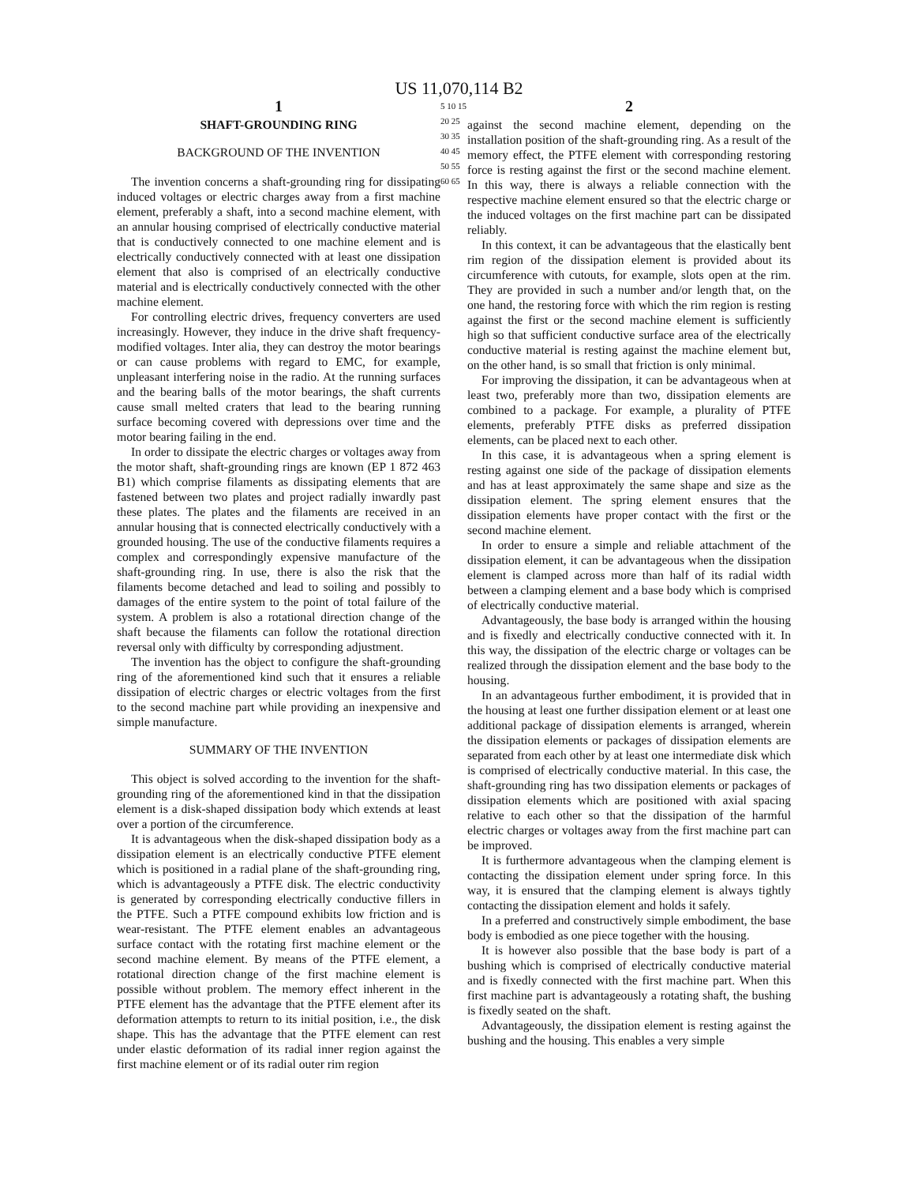US 11,070,114 B2
1
SHAFT-GROUNDING RING
BACKGROUND OF THE INVENTION
The invention concerns a shaft-grounding ring for dissipating induced voltages or electric charges away from a first machine element, preferably a shaft, into a second machine element, with an annular housing comprised of electrically conductive material that is conductively connected to one machine element and is electrically conductively connected with at least one dissipation element that also is comprised of an electrically conductive material and is electrically conductively connected with the other machine element.
For controlling electric drives, frequency converters are used increasingly. However, they induce in the drive shaft frequency-modified voltages. Inter alia, they can destroy the motor bearings or can cause problems with regard to EMC, for example, unpleasant interfering noise in the radio. At the running surfaces and the bearing balls of the motor bearings, the shaft currents cause small melted craters that lead to the bearing running surface becoming covered with depressions over time and the motor bearing failing in the end.
In order to dissipate the electric charges or voltages away from the motor shaft, shaft-grounding rings are known (EP 1 872 463 B1) which comprise filaments as dissipating elements that are fastened between two plates and project radially inwardly past these plates. The plates and the filaments are received in an annular housing that is connected electrically conductively with a grounded housing. The use of the conductive filaments requires a complex and correspondingly expensive manufacture of the shaft-grounding ring. In use, there is also the risk that the filaments become detached and lead to soiling and possibly to damages of the entire system to the point of total failure of the system. A problem is also a rotational direction change of the shaft because the filaments can follow the rotational direction reversal only with difficulty by corresponding adjustment.
The invention has the object to configure the shaft-grounding ring of the aforementioned kind such that it ensures a reliable dissipation of electric charges or electric voltages from the first to the second machine part while providing an inexpensive and simple manufacture.
SUMMARY OF THE INVENTION
This object is solved according to the invention for the shaft-grounding ring of the aforementioned kind in that the dissipation element is a disk-shaped dissipation body which extends at least over a portion of the circumference.
It is advantageous when the disk-shaped dissipation body as a dissipation element is an electrically conductive PTFE element which is positioned in a radial plane of the shaft-grounding ring, which is advantageously a PTFE disk. The electric conductivity is generated by corresponding electrically conductive fillers in the PTFE. Such a PTFE compound exhibits low friction and is wear-resistant. The PTFE element enables an advantageous surface contact with the rotating first machine element or the second machine element. By means of the PTFE element, a rotational direction change of the first machine element is possible without problem. The memory effect inherent in the PTFE element has the advantage that the PTFE element after its deformation attempts to return to its initial position, i.e., the disk shape. This has the advantage that the PTFE element can rest under elastic deformation of its radial inner region against the first machine element or of its radial outer rim region
5 10 15 20 25 30 35 40 45 50 55 60 65
2
against the second machine element, depending on the installation position of the shaft-grounding ring. As a result of the memory effect, the PTFE element with corresponding restoring force is resting against the first or the second machine element. In this way, there is always a reliable connection with the respective machine element ensured so that the electric charge or the induced voltages on the first machine part can be dissipated reliably.
In this context, it can be advantageous that the elastically bent rim region of the dissipation element is provided about its circumference with cutouts, for example, slots open at the rim. They are provided in such a number and/or length that, on the one hand, the restoring force with which the rim region is resting against the first or the second machine element is sufficiently high so that sufficient conductive surface area of the electrically conductive material is resting against the machine element but, on the other hand, is so small that friction is only minimal.
For improving the dissipation, it can be advantageous when at least two, preferably more than two, dissipation elements are combined to a package. For example, a plurality of PTFE elements, preferably PTFE disks as preferred dissipation elements, can be placed next to each other.
In this case, it is advantageous when a spring element is resting against one side of the package of dissipation elements and has at least approximately the same shape and size as the dissipation element. The spring element ensures that the dissipation elements have proper contact with the first or the second machine element.
In order to ensure a simple and reliable attachment of the dissipation element, it can be advantageous when the dissipation element is clamped across more than half of its radial width between a clamping element and a base body which is comprised of electrically conductive material.
Advantageously, the base body is arranged within the housing and is fixedly and electrically conductive connected with it. In this way, the dissipation of the electric charge or voltages can be realized through the dissipation element and the base body to the housing.
In an advantageous further embodiment, it is provided that in the housing at least one further dissipation element or at least one additional package of dissipation elements is arranged, wherein the dissipation elements or packages of dissipation elements are separated from each other by at least one intermediate disk which is comprised of electrically conductive material. In this case, the shaft-grounding ring has two dissipation elements or packages of dissipation elements which are positioned with axial spacing relative to each other so that the dissipation of the harmful electric charges or voltages away from the first machine part can be improved.
It is furthermore advantageous when the clamping element is contacting the dissipation element under spring force. In this way, it is ensured that the clamping element is always tightly contacting the dissipation element and holds it safely.
In a preferred and constructively simple embodiment, the base body is embodied as one piece together with the housing.
It is however also possible that the base body is part of a bushing which is comprised of electrically conductive material and is fixedly connected with the first machine part. When this first machine part is advantageously a rotating shaft, the bushing is fixedly seated on the shaft.
Advantageously, the dissipation element is resting against the bushing and the housing. This enables a very simple